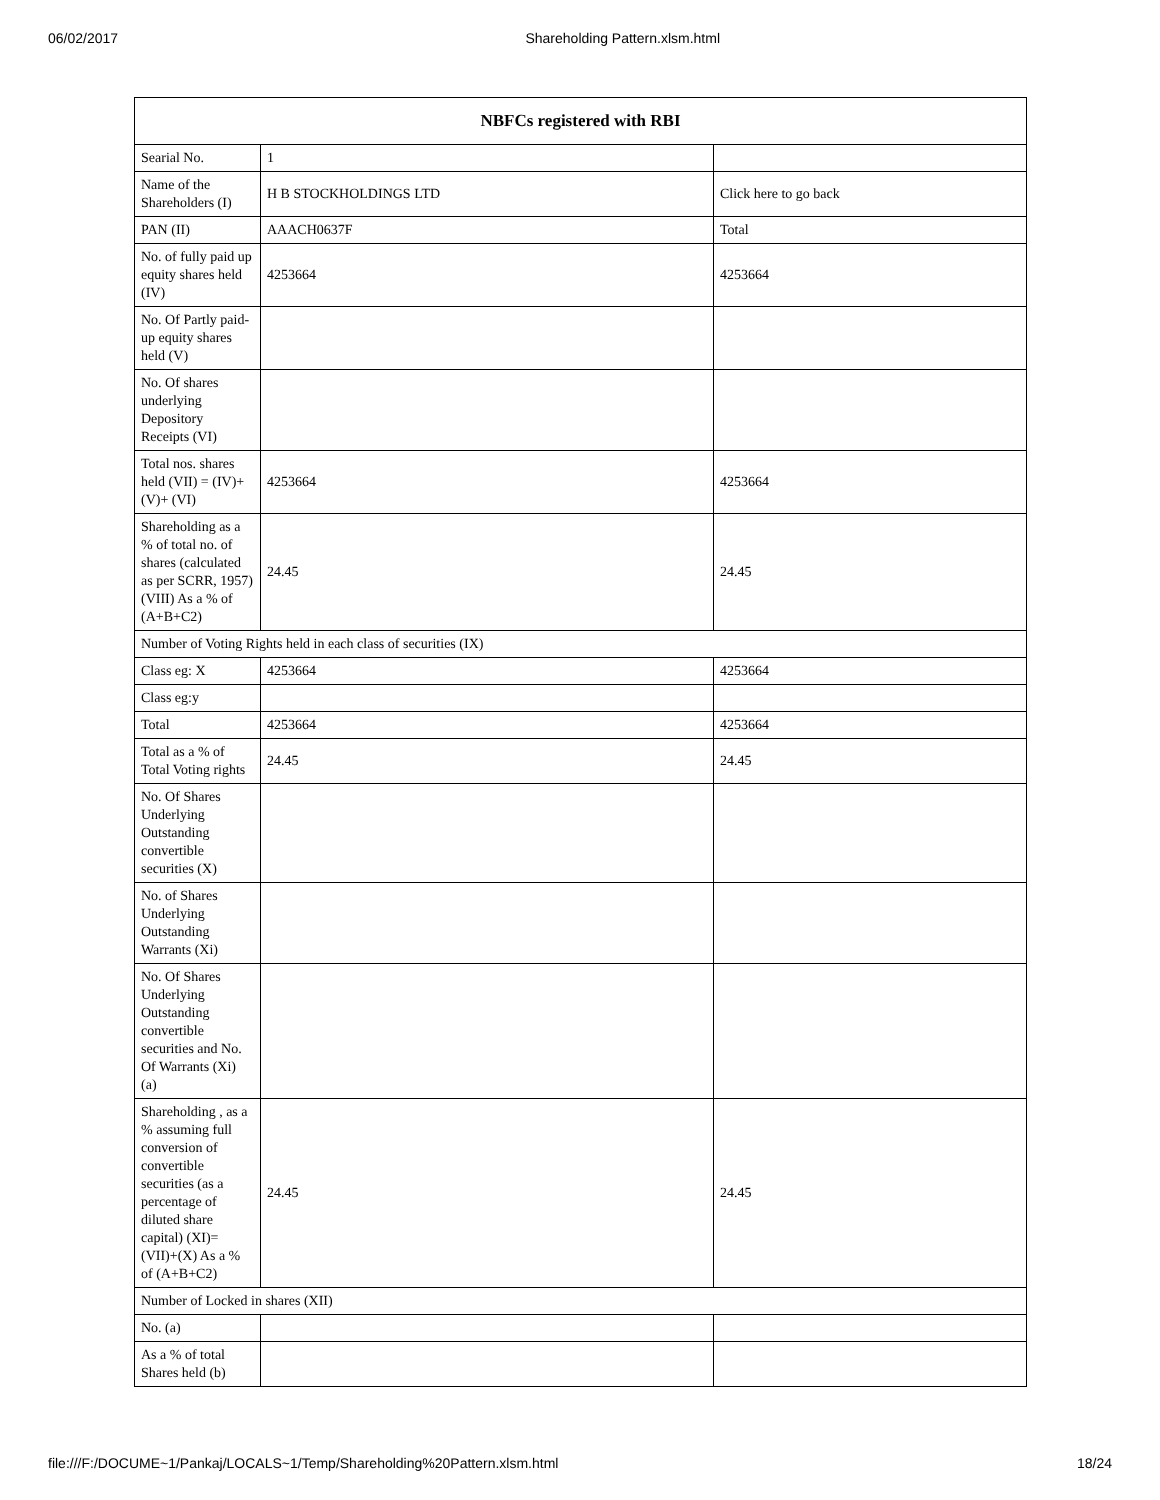06/02/2017 Shareholding Pattern.xlsm.html
| NBFCs registered with RBI | | |
| --- | --- | --- |
| Searial No. | 1 | |
| Name of the Shareholders (I) | H B STOCKHOLDINGS LTD | Click here to go back |
| PAN (II) | AAACH0637F | Total |
| No. of fully paid up equity shares held (IV) | 4253664 | 4253664 |
| No. Of Partly paid-up equity shares held (V) | | |
| No. Of shares underlying Depository Receipts (VI) | | |
| Total nos. shares held (VII) = (IV)+(V)+ (VI) | 4253664 | 4253664 |
| Shareholding as a % of total no. of shares (calculated as per SCRR, 1957) (VIII) As a % of (A+B+C2) | 24.45 | 24.45 |
| Number of Voting Rights held in each class of securities (IX) | | |
| Class eg: X | 4253664 | 4253664 |
| Class eg:y | | |
| Total | 4253664 | 4253664 |
| Total as a % of Total Voting rights | 24.45 | 24.45 |
| No. Of Shares Underlying Outstanding convertible securities (X) | | |
| No. of Shares Underlying Outstanding Warrants (Xi) | | |
| No. Of Shares Underlying Outstanding convertible securities and No. Of Warrants (Xi) (a) | | |
| Shareholding , as a % assuming full conversion of convertible securities (as a percentage of diluted share capital) (XI)= (VII)+(X) As a % of (A+B+C2) | 24.45 | 24.45 |
| Number of Locked in shares (XII) | | |
| No. (a) | | |
| As a % of total Shares held (b) | | |
file:///F:/DOCUME~1/Pankaj/LOCALS~1/Temp/Shareholding%20Pattern.xlsm.html 18/24